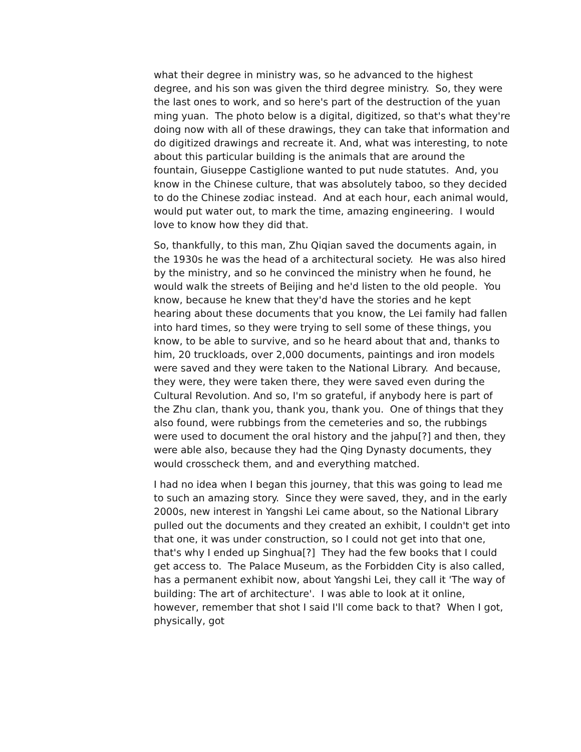what their degree in ministry was, so he advanced to the highest degree, and his son was given the third degree ministry. So, they were the last ones to work, and so here's part of the destruction of the yuan ming yuan. The photo below is a digital, digitized, so that's what they're doing now with all of these drawings, they can take that information and do digitized drawings and recreate it. And, what was interesting, to note about this particular building is the animals that are around the fountain, Giuseppe Castiglione wanted to put nude statutes. And, you know in the Chinese culture, that was absolutely taboo, so they decided to do the Chinese zodiac instead. And at each hour, each animal would, would put water out, to mark the time, amazing engineering. I would love to know how they did that.
So, thankfully, to this man, Zhu Qiqian saved the documents again, in the 1930s he was the head of a architectural society. He was also hired by the ministry, and so he convinced the ministry when he found, he would walk the streets of Beijing and he'd listen to the old people. You know, because he knew that they'd have the stories and he kept hearing about these documents that you know, the Lei family had fallen into hard times, so they were trying to sell some of these things, you know, to be able to survive, and so he heard about that and, thanks to him, 20 truckloads, over 2,000 documents, paintings and iron models were saved and they were taken to the National Library. And because, they were, they were taken there, they were saved even during the Cultural Revolution. And so, I'm so grateful, if anybody here is part of the Zhu clan, thank you, thank you, thank you. One of things that they also found, were rubbings from the cemeteries and so, the rubbings were used to document the oral history and the jahpu[?] and then, they were able also, because they had the Qing Dynasty documents, they would crosscheck them, and and everything matched.
I had no idea when I began this journey, that this was going to lead me to such an amazing story. Since they were saved, they, and in the early 2000s, new interest in Yangshi Lei came about, so the National Library pulled out the documents and they created an exhibit, I couldn't get into that one, it was under construction, so I could not get into that one, that's why I ended up Singhua[?] They had the few books that I could get access to. The Palace Museum, as the Forbidden City is also called, has a permanent exhibit now, about Yangshi Lei, they call it 'The way of building: The art of architecture'. I was able to look at it online, however, remember that shot I said I'll come back to that? When I got, physically, got